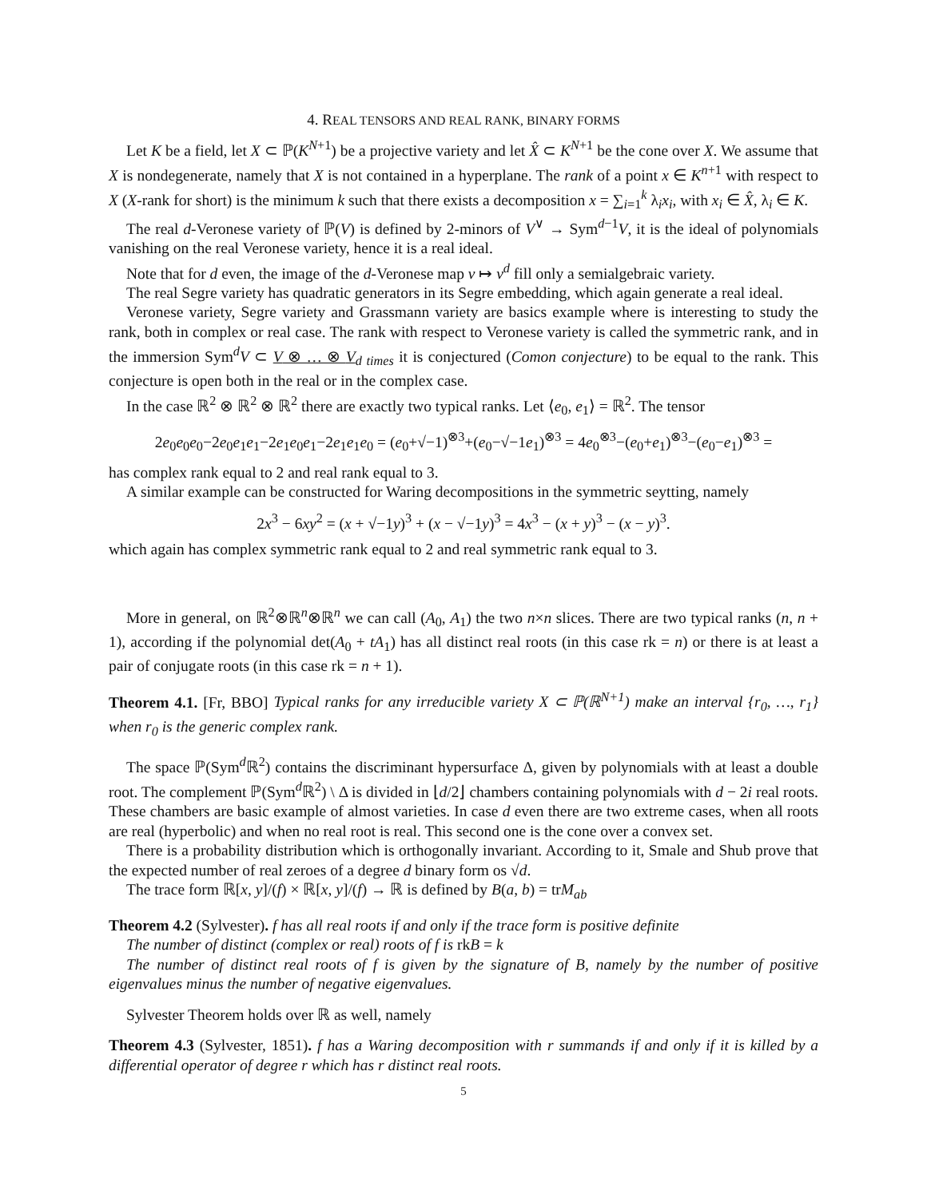4. REAL TENSORS AND REAL RANK, BINARY FORMS
Let K be a field, let X ⊂ ℙ(K<sup>N+1</sup>) be a projective variety and let X̂ ⊂ K<sup>N+1</sup> be the cone over X. We assume that X is nondegenerate, namely that X is not contained in a hyperplane. The rank of a point x ∈ K<sup>n+1</sup> with respect to X (X-rank for short) is the minimum k such that there exists a decomposition x = ∑<sub>i=1</sub><sup>k</sup> λ<sub>i</sub>x<sub>i</sub>, with x<sub>i</sub> ∈ X̂, λ<sub>i</sub> ∈ K.
The real d-Veronese variety of ℙ(V) is defined by 2-minors of V<sup>∨</sup> → Sym<sup>d−1</sup>V, it is the ideal of polynomials vanishing on the real Veronese variety, hence it is a real ideal.
Note that for d even, the image of the d-Veronese map v ↦ v<sup>d</sup> fill only a semialgebraic variety.
The real Segre variety has quadratic generators in its Segre embedding, which again generate a real ideal.
Veronese variety, Segre variety and Grassmann variety are basics example where is interesting to study the rank, both in complex or real case. The rank with respect to Veronese variety is called the symmetric rank, and in the immersion Sym<sup>d</sup>V ⊂ V ⊗ … ⊗ V<sub>d times</sub> it is conjectured (Comon conjecture) to be equal to the rank. This conjecture is open both in the real or in the complex case.
In the case ℝ<sup>2</sup> ⊗ ℝ<sup>2</sup> ⊗ ℝ<sup>2</sup> there are exactly two typical ranks. Let ⟨e<sub>0</sub>, e<sub>1</sub>⟩ = ℝ<sup>2</sup>. The tensor
2e<sub>0</sub>e<sub>0</sub>e<sub>0</sub>−2e<sub>0</sub>e<sub>1</sub>e<sub>1</sub>−2e<sub>1</sub>e<sub>0</sub>e<sub>1</sub>−2e<sub>1</sub>e<sub>1</sub>e<sub>0</sub> = (e<sub>0</sub>+√−1)<sup>⊗3</sup>+(e<sub>0</sub>−√−1e<sub>1</sub>)<sup>⊗3</sup> = 4e<sub>0</sub><sup>⊗3</sup>−(e<sub>0</sub>+e<sub>1</sub>)<sup>⊗3</sup>−(e<sub>0</sub>−e<sub>1</sub>)<sup>⊗3</sup> =
has complex rank equal to 2 and real rank equal to 3.
A similar example can be constructed for Waring decompositions in the symmetric seytting, namely
2x<sup>3</sup> − 6xy<sup>2</sup> = (x + √−1y)<sup>3</sup> + (x − √−1y)<sup>3</sup> = 4x<sup>3</sup> − (x + y)<sup>3</sup> − (x − y)<sup>3</sup>.
which again has complex symmetric rank equal to 2 and real symmetric rank equal to 3.
More in general, on ℝ<sup>2</sup>⊗ℝ<sup>n</sup>⊗ℝ<sup>n</sup> we can call (A<sub>0</sub>, A<sub>1</sub>) the two n×n slices. There are two typical ranks (n, n + 1), according if the polynomial det(A<sub>0</sub> + tA<sub>1</sub>) has all distinct real roots (in this case rk = n) or there is at least a pair of conjugate roots (in this case rk = n + 1).
Theorem 4.1. [Fr, BBO] Typical ranks for any irreducible variety X ⊂ ℙ(ℝ<sup>N+1</sup>) make an interval {r<sub>0</sub>, …, r<sub>1</sub>} when r<sub>0</sub> is the generic complex rank.
The space ℙ(Sym<sup>d</sup>ℝ<sup>2</sup>) contains the discriminant hypersurface Δ, given by polynomials with at least a double root. The complement ℙ(Sym<sup>d</sup>ℝ<sup>2</sup>) \ Δ is divided in ⌊d/2⌋ chambers containing polynomials with d − 2i real roots. These chambers are basic example of almost varieties. In case d even there are two extreme cases, when all roots are real (hyperbolic) and when no real root is real. This second one is the cone over a convex set.
There is a probability distribution which is orthogonally invariant. According to it, Smale and Shub prove that the expected number of real zeroes of a degree d binary form os √d.
The trace form ℝ[x, y]/(f) × ℝ[x, y]/(f) → ℝ is defined by B(a, b) = trM<sub>ab</sub>
Theorem 4.2 (Sylvester). f has all real roots if and only if the trace form is positive definite
The number of distinct (complex or real) roots of f is rkB = k
The number of distinct real roots of f is given by the signature of B, namely by the number of positive eigenvalues minus the number of negative eigenvalues.
Sylvester Theorem holds over ℝ as well, namely
Theorem 4.3 (Sylvester, 1851). f has a Waring decomposition with r summands if and only if it is killed by a differential operator of degree r which has r distinct real roots.
5